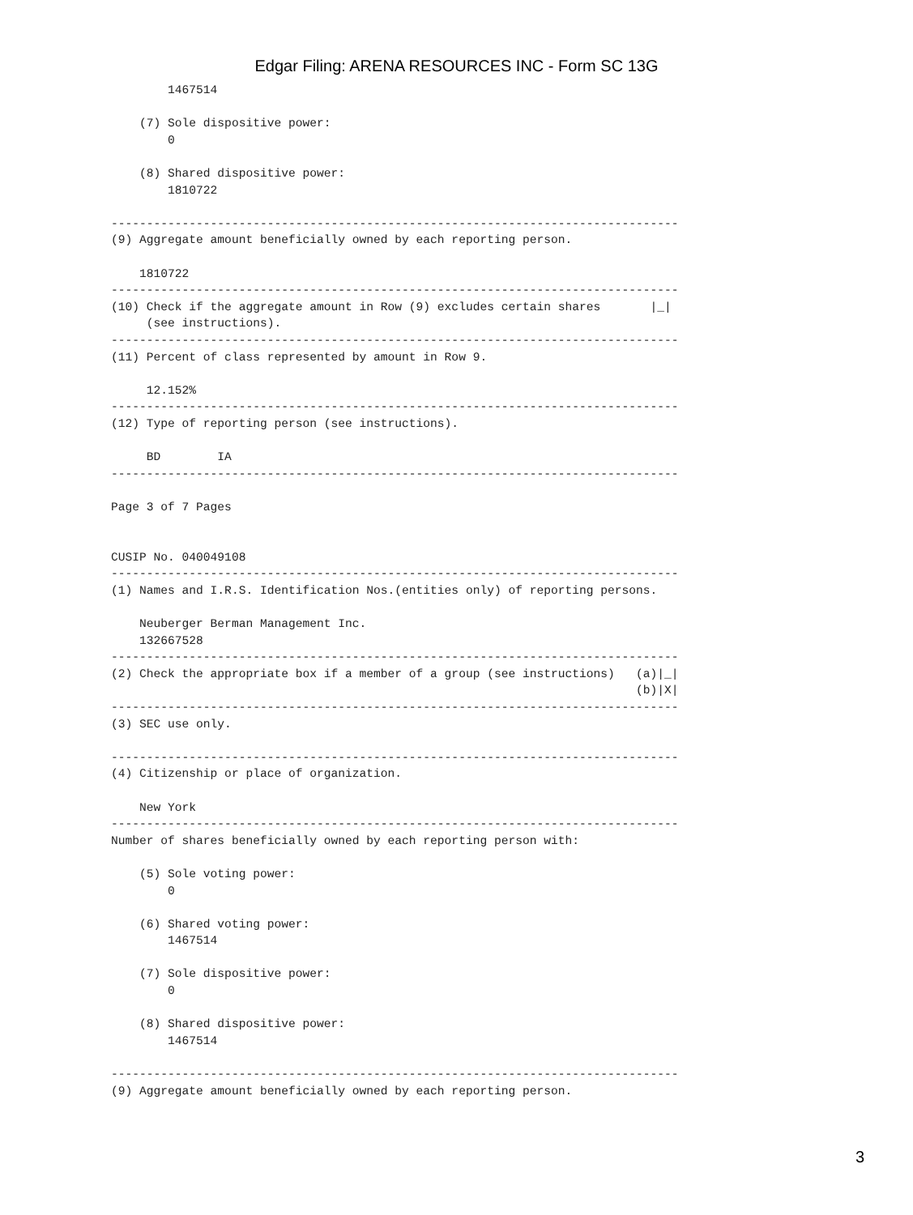Edgar Filing: ARENA RESOURCES INC - Form SC 13G
        1467514

    (7) Sole dispositive power:
        0

    (8) Shared dispositive power:
        1810722

--------------------------------------------------------------------------------
(9) Aggregate amount beneficially owned by each reporting person.

    1810722
--------------------------------------------------------------------------------
(10) Check if the aggregate amount in Row (9) excludes certain shares       |_|
     (see instructions).
--------------------------------------------------------------------------------
(11) Percent of class represented by amount in Row 9.

     12.152%
--------------------------------------------------------------------------------
(12) Type of reporting person (see instructions).

     BD        IA
--------------------------------------------------------------------------------

Page 3 of 7 Pages


CUSIP No. 040049108
--------------------------------------------------------------------------------
(1) Names and I.R.S. Identification Nos.(entities only) of reporting persons.

    Neuberger Berman Management Inc.
    132667528
--------------------------------------------------------------------------------
(2) Check the appropriate box if a member of a group (see instructions)   (a)|_|
                                                                          (b)|X|
--------------------------------------------------------------------------------
(3) SEC use only.

--------------------------------------------------------------------------------
(4) Citizenship or place of organization.

    New York
--------------------------------------------------------------------------------
Number of shares beneficially owned by each reporting person with:

    (5) Sole voting power:
        0

    (6) Shared voting power:
        1467514

    (7) Sole dispositive power:
        0

    (8) Shared dispositive power:
        1467514

--------------------------------------------------------------------------------
(9) Aggregate amount beneficially owned by each reporting person.
3